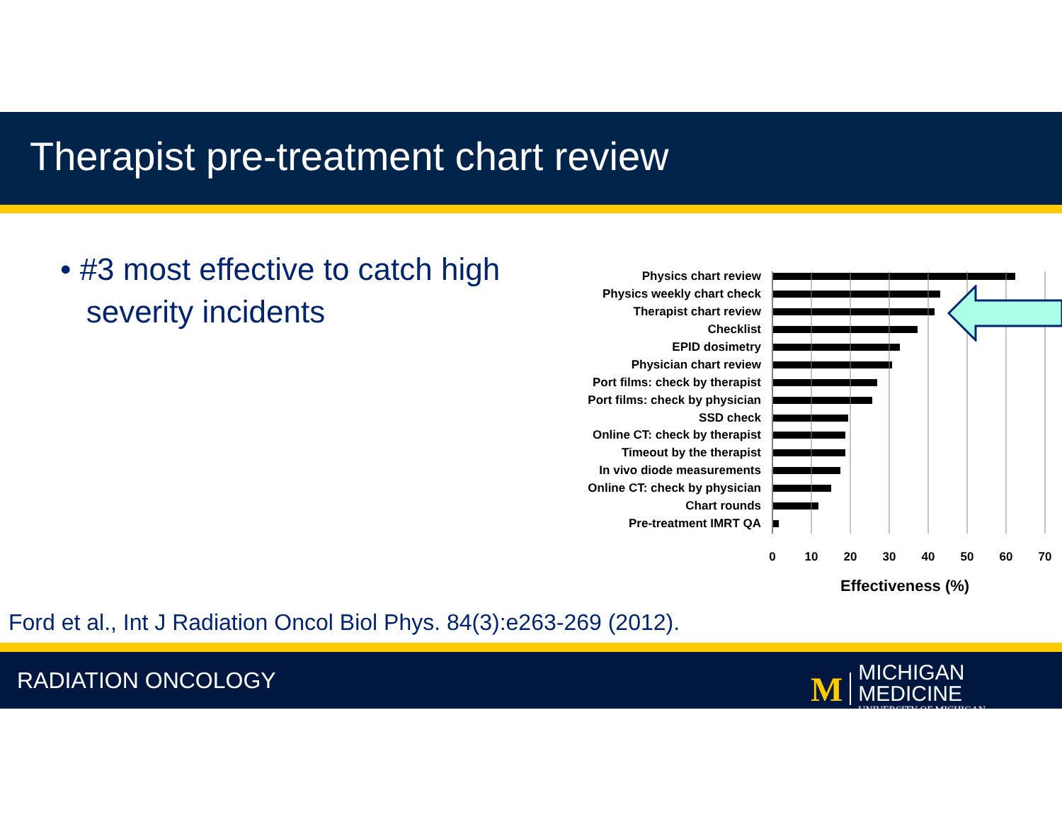Therapist pre-treatment chart review
• #3 most effective to catch high
severity incidents
Physics chart review
Physics weekly chart check
Therapist chart review
Checklist
EPID dosimetry
Physician chart review
Port films: check by therapist
Port films: check by physician
SSD check
Online CT: check by therapist
Timeout by the therapist
In vivo diode measurements
Online CT: check by physician
Chart rounds
Pre-treatment IMRT QA
0 10 20 30 40 50 60 70
Effectiveness (%)
Ford et al., Int J Radiation Oncol Biol Phys. 84(3):e263-269 (2012).
RADIATION ONCOLOGY
M
MICHIGAN MEDICINE
UNIVERSITY OF MICHIGAN